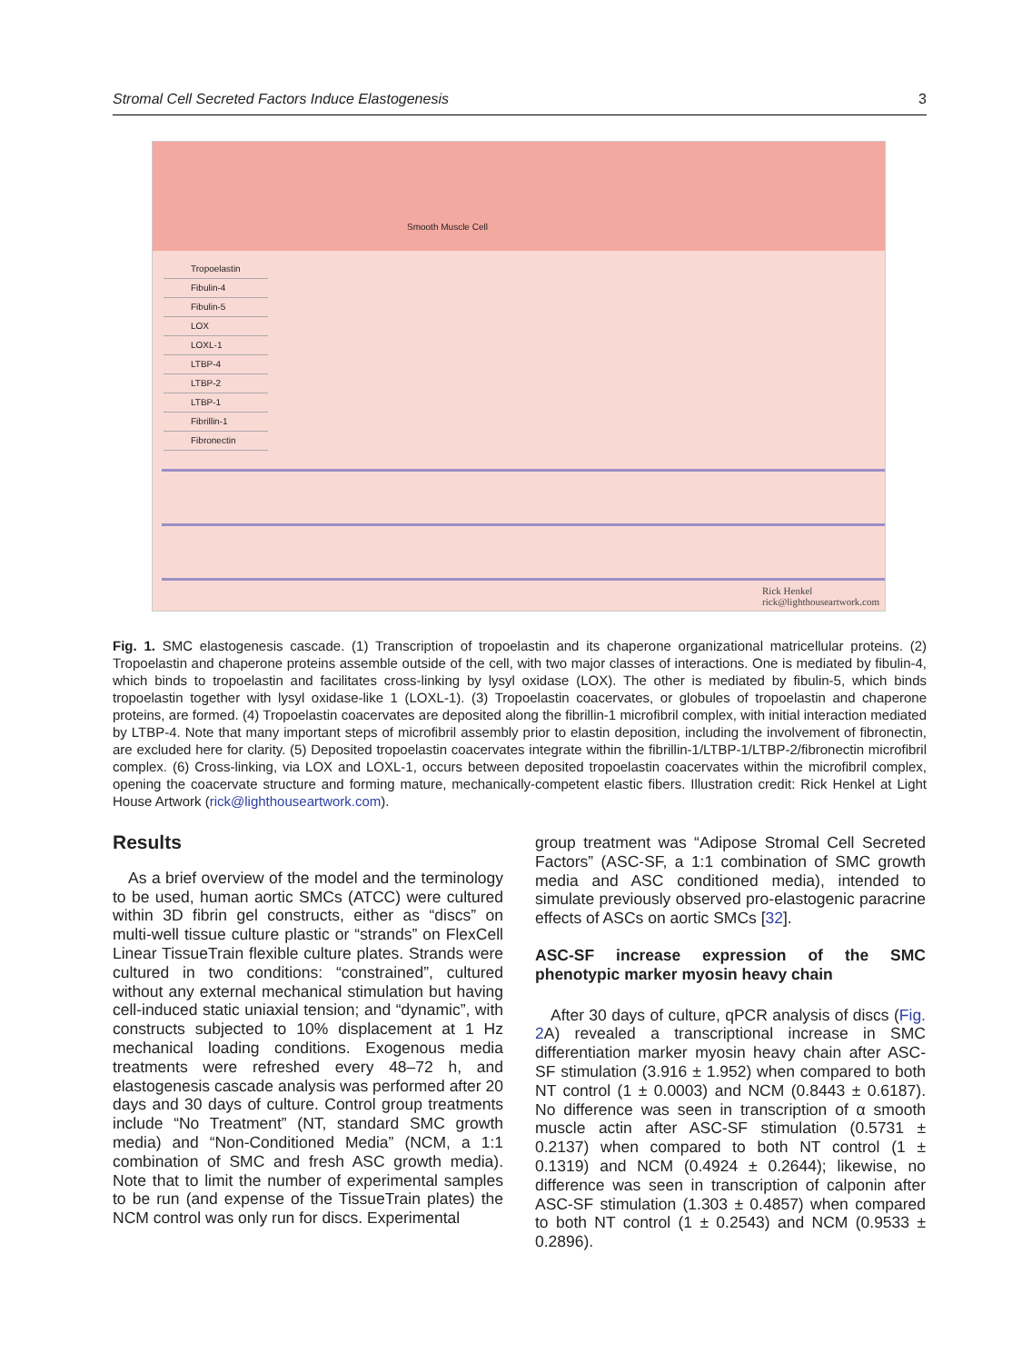Stromal Cell Secreted Factors Induce Elastogenesis 3
Smooth Muscle Cell
Tropoelastin
Fibulin-4
Fibulin-5
LOX
LOXL-1
LTBP-4
LTBP-2
LTBP-1
Fibrillin-1
Fibronectin
Rick Henkel
rick@lighthouseartwork.com
Fig. 1. SMC elastogenesis cascade. (1) Transcription of tropoelastin and its chaperone organizational matricellular proteins. (2) Tropoelastin and chaperone proteins assemble outside of the cell, with two major classes of interactions. One is mediated by fibulin-4, which binds to tropoelastin and facilitates cross-linking by lysyl oxidase (LOX). The other is mediated by fibulin-5, which binds tropoelastin together with lysyl oxidase-like 1 (LOXL-1). (3) Tropoelastin coacervates, or globules of tropoelastin and chaperone proteins, are formed. (4) Tropoelastin coacervates are deposited along the fibrillin-1 microfibril complex, with initial interaction mediated by LTBP-4. Note that many important steps of microfibril assembly prior to elastin deposition, including the involvement of fibronectin, are excluded here for clarity. (5) Deposited tropoelastin coacervates integrate within the fibrillin-1/LTBP-1/LTBP-2/fibronectin microfibril complex. (6) Cross-linking, via LOX and LOXL-1, occurs between deposited tropoelastin coacervates within the microfibril complex, opening the coacervate structure and forming mature, mechanically-competent elastic fibers. Illustration credit: Rick Henkel at Light House Artwork (rick@lighthouseartwork.com).
Results
As a brief overview of the model and the terminology to be used, human aortic SMCs (ATCC) were cultured within 3D fibrin gel constructs, either as “discs” on multi-well tissue culture plastic or “strands” on FlexCell Linear TissueTrain flexible culture plates. Strands were cultured in two conditions: “constrained”, cultured without any external mechanical stimulation but having cell-induced static uniaxial tension; and “dynamic”, with constructs subjected to 10% displacement at 1 Hz mechanical loading conditions. Exogenous media treatments were refreshed every 48–72 h, and elastogenesis cascade analysis was performed after 20 days and 30 days of culture. Control group treatments include “No Treatment” (NT, standard SMC growth media) and “Non-Conditioned Media” (NCM, a 1:1 combination of SMC and fresh ASC growth media). Note that to limit the number of experimental samples to be run (and expense of the TissueTrain plates) the NCM control was only run for discs. Experimental
group treatment was “Adipose Stromal Cell Secreted Factors” (ASC-SF, a 1:1 combination of SMC growth media and ASC conditioned media), intended to simulate previously observed pro-elastogenic paracrine effects of ASCs on aortic SMCs [32].
ASC-SF increase expression of the SMC phenotypic marker myosin heavy chain
After 30 days of culture, qPCR analysis of discs (Fig. 2 A) revealed a transcriptional increase in SMC differentiation marker myosin heavy chain after ASC-SF stimulation (3.916 ± 1.952) when compared to both NT control (1 ± 0.0003) and NCM (0.8443 ± 0.6187). No difference was seen in transcription of α smooth muscle actin after ASC-SF stimulation (0.5731 ± 0.2137) when compared to both NT control (1 ± 0.1319) and NCM (0.4924 ± 0.2644); likewise, no difference was seen in transcription of calponin after ASC-SF stimulation (1.303 ± 0.4857) when compared to both NT control (1 ± 0.2543) and NCM (0.9533 ± 0.2896).